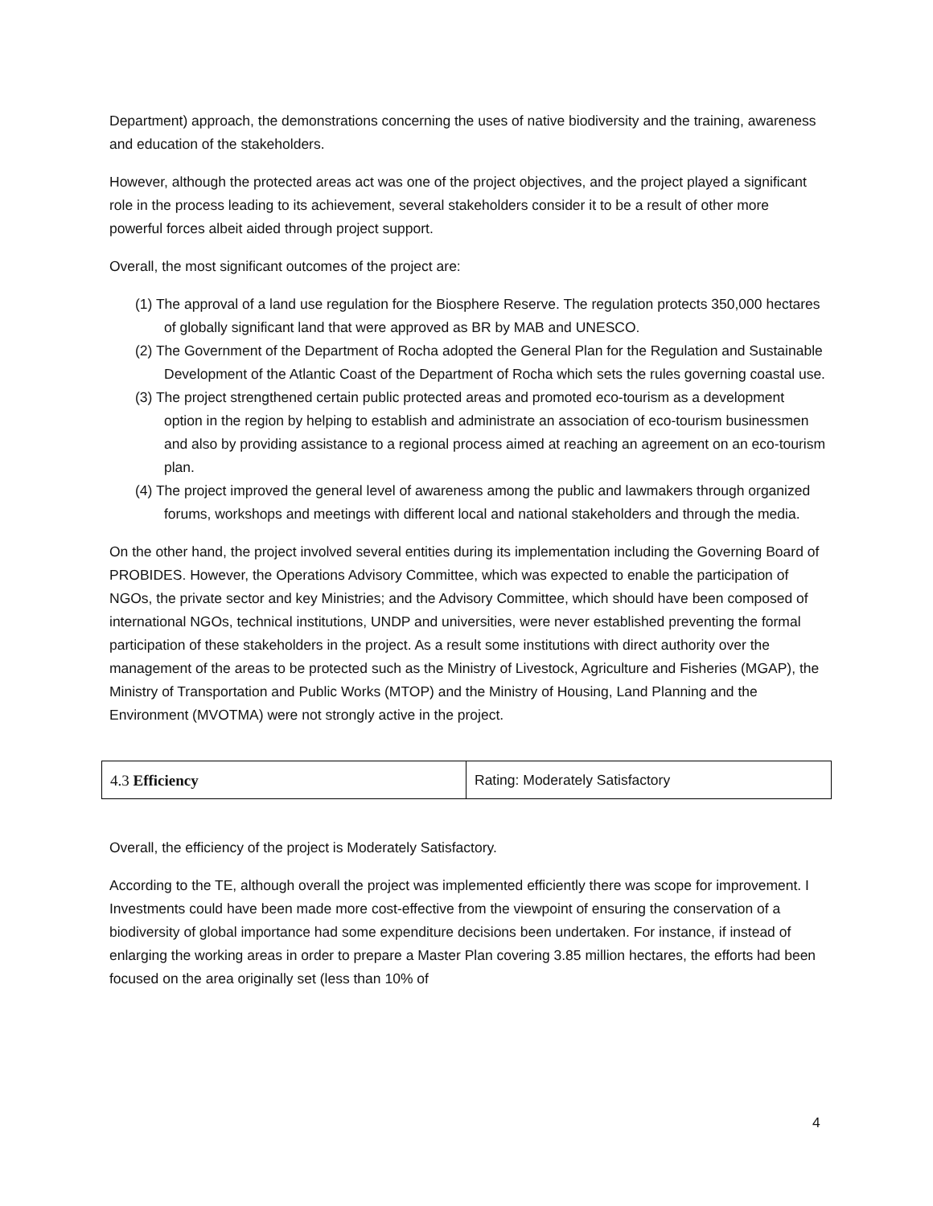Department) approach, the demonstrations concerning the uses of native biodiversity and the training, awareness and education of the stakeholders.
However, although the protected areas act was one of the project objectives, and the project played a significant role in the process leading to its achievement, several stakeholders consider it to be a result of other more powerful forces albeit aided through project support.
Overall, the most significant outcomes of the project are:
(1) The approval of a land use regulation for the Biosphere Reserve. The regulation protects 350,000 hectares of globally significant land that were approved as BR by MAB and UNESCO.
(2) The Government of the Department of Rocha adopted the General Plan for the Regulation and Sustainable Development of the Atlantic Coast of the Department of Rocha which sets the rules governing coastal use.
(3) The project strengthened certain public protected areas and promoted eco-tourism as a development option in the region by helping to establish and administrate an association of eco-tourism businessmen and also by providing assistance to a regional process aimed at reaching an agreement on an eco-tourism plan.
(4) The project improved the general level of awareness among the public and lawmakers through organized forums, workshops and meetings with different local and national stakeholders and through the media.
On the other hand, the project involved several entities during its implementation including the Governing Board of PROBIDES. However, the Operations Advisory Committee, which was expected to enable the participation of NGOs, the private sector and key Ministries; and the Advisory Committee, which should have been composed of international NGOs, technical institutions, UNDP and universities, were never established preventing the formal participation of these stakeholders in the project. As a result some institutions with direct authority over the management of the areas to be protected such as the Ministry of Livestock, Agriculture and Fisheries (MGAP), the Ministry of Transportation and Public Works (MTOP) and the Ministry of Housing, Land Planning and the Environment (MVOTMA) were not strongly active in the project.
| 4.3 Efficiency | Rating: Moderately Satisfactory |
Overall, the efficiency of the project is Moderately Satisfactory.
According to the TE, although overall the project was implemented efficiently there was scope for improvement. I Investments could have been made more cost-effective from the viewpoint of ensuring the conservation of a biodiversity of global importance had some expenditure decisions been undertaken. For instance, if instead of enlarging the working areas in order to prepare a Master Plan covering 3.85 million hectares, the efforts had been focused on the area originally set (less than 10% of
4